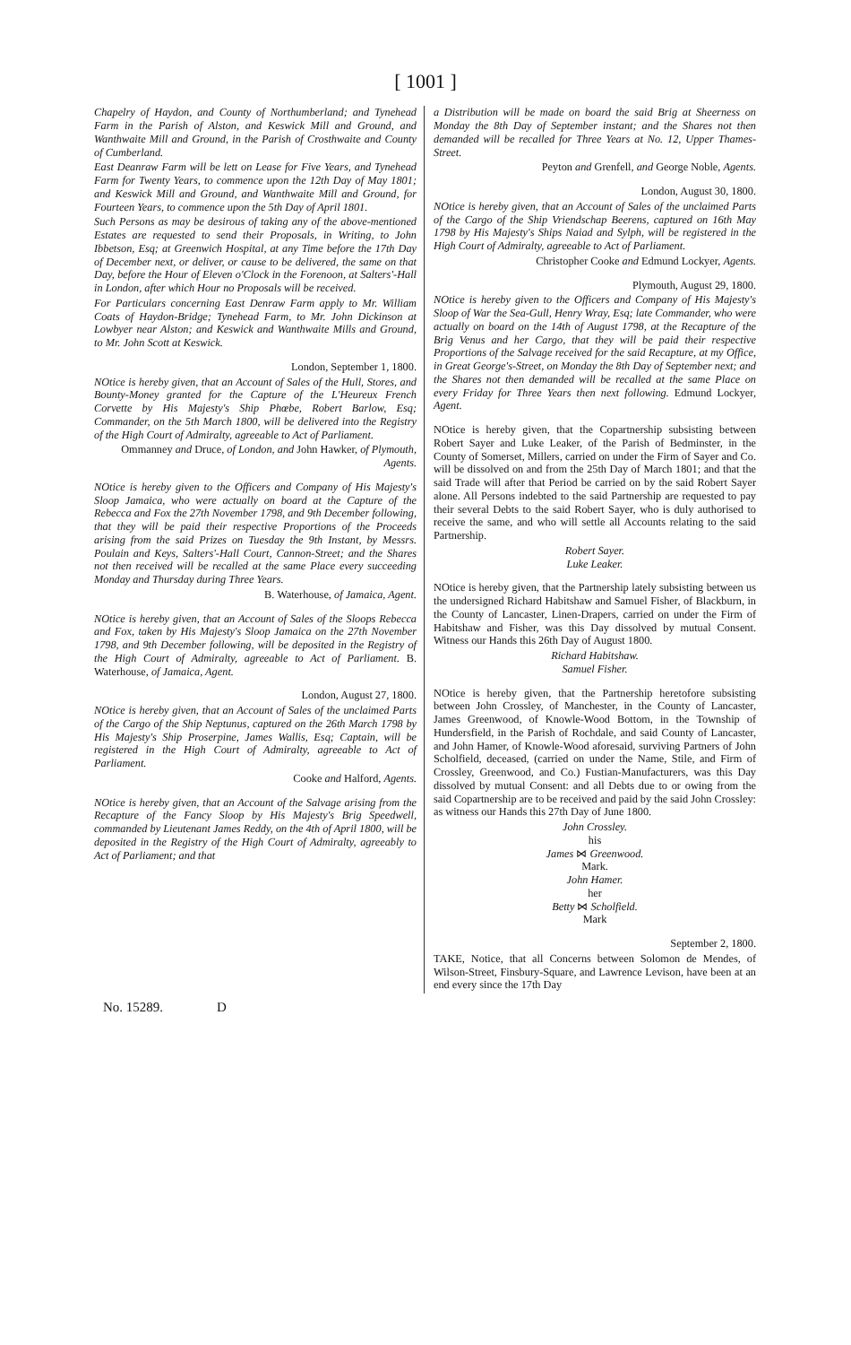[ 1001 ]
Chapelry of Haydon, and County of Northumberland; and Tynehead Farm in the Parish of Alston, and Keswick Mill and Ground, and Wanthwaite Mill and Ground, in the Parish of Crosthwaite and County of Cumberland.
East Deanraw Farm will be lett on Lease for Five Years, and Tynehead Farm for Twenty Years, to commence upon the 12th Day of May 1801; and Keswick Mill and Ground, and Wanthwaite Mill and Ground, for Fourteen Years, to commence upon the 5th Day of April 1801.
Such Persons as may be desirous of taking any of the above-mentioned Estates are requested to send their Proposals, in Writing, to John Ibbetson, Esq; at Greenwich Hospital, at any Time before the 17th Day of December next, or deliver, or cause to be delivered, the same on that Day, before the Hour of Eleven o'Clock in the Forenoon, at Salters'-Hall in London, after which Hour no Proposals will be received.
For Particulars concerning East Denraw Farm apply to Mr. William Coats of Haydon-Bridge; Tynehead Farm, to Mr. John Dickinson at Lowbyer near Alston; and Keswick and Wanthwaite Mills and Ground, to Mr. John Scott at Keswick.
London, September 1, 1800.
NOtice is hereby given, that an Account of Sales of the Hull, Stores, and Bounty-Money granted for the Capture of the L'Heureux French Corvette by His Majesty's Ship Phœbe, Robert Barlow, Esq; Commander, on the 5th March 1800, will be delivered into the Registry of the High Court of Admiralty, agreeable to Act of Parliament.
Ommanney and Druce, of London, and John Hawker, of Plymouth, Agents.
NOtice is hereby given to the Officers and Company of His Majesty's Sloop Jamaica, who were actually on board at the Capture of the Rebecca and Fox the 27th November 1798, and 9th December following, that they will be paid their respective Proportions of the Proceeds arising from the said Prizes on Tuesday the 9th Instant, by Messrs. Poulain and Keys, Salters'-Hall Court, Cannon-Street; and the Shares not then received will be recalled at the same Place every succeeding Monday and Thursday during Three Years.
B. Waterhouse, of Jamaica, Agent.
NOtice is hereby given, that an Account of Sales of the Sloops Rebecca and Fox, taken by His Majesty's Sloop Jamaica on the 27th November 1798, and 9th December following, will be deposited in the Registry of the High Court of Admiralty, agreeable to Act of Parliament. B. Waterhouse, of Jamaica, Agent.
London, August 27, 1800.
NOtice is hereby given, that an Account of Sales of the unclaimed Parts of the Cargo of the Ship Neptunus, captured on the 26th March 1798 by His Majesty's Ship Proserpine, James Wallis, Esq; Captain, will be registered in the High Court of Admiralty, agreeable to Act of Parliament.
Cooke and Halford, Agents.
NOtice is hereby given, that an Account of the Salvage arising from the Recapture of the Fancy Sloop by His Majesty's Brig Speedwell, commanded by Lieutenant James Reddy, on the 4th of April 1800, will be deposited in the Registry of the High Court of Admiralty, agreeably to Act of Parliament; and that
a Distribution will be made on board the said Brig at Sheerness on Monday the 8th Day of September instant; and the Shares not then demanded will be recalled for Three Years at No. 12, Upper Thames-Street.
Peyton and Grenfell, and George Noble, Agents.
London, August 30, 1800.
NOtice is hereby given, that an Account of Sales of the unclaimed Parts of the Cargo of the Ship Vriendschap Beerens, captured on 16th May 1798 by His Majesty's Ships Naiad and Sylph, will be registered in the High Court of Admiralty, agreeable to Act of Parliament.
Christopher Cooke and Edmund Lockyer, Agents.
Plymouth, August 29, 1800.
NOtice is hereby given to the Officers and Company of His Majesty's Sloop of War the Sea-Gull, Henry Wray, Esq; late Commander, who were actually on board on the 14th of August 1798, at the Recapture of the Brig Venus and her Cargo, that they will be paid their respective Proportions of the Salvage received for the said Recapture, at my Office, in Great George's-Street, on Monday the 8th Day of September next; and the Shares not then demanded will be recalled at the same Place on every Friday for Three Years then next following. Edmund Lockyer, Agent.
NOtice is hereby given, that the Copartnership subsisting between Robert Sayer and Luke Leaker, of the Parish of Bedminster, in the County of Somerset, Millers, carried on under the Firm of Sayer and Co. will be dissolved on and from the 25th Day of March 1801; and that the said Trade will after that Period be carried on by the said Robert Sayer alone. All Persons indebted to the said Partnership are requested to pay their several Debts to the said Robert Sayer, who is duly authorised to receive the same, and who will settle all Accounts relating to the said Partnership.
Robert Sayer.
Luke Leaker.
NOtice is hereby given, that the Partnership lately subsisting between us the undersigned Richard Habitshaw and Samuel Fisher, of Blackburn, in the County of Lancaster, Linen-Drapers, carried on under the Firm of Habitshaw and Fisher, was this Day dissolved by mutual Consent. Witness our Hands this 26th Day of August 1800.
Richard Habitshaw.
Samuel Fisher.
NOtice is hereby given, that the Partnership heretofore subsisting between John Crossley, of Manchester, in the County of Lancaster, James Greenwood, of Knowle-Wood Bottom, in the Township of Hundersfield, in the Parish of Rochdale, and said County of Lancaster, and John Hamer, of Knowle-Wood aforesaid, surviving Partners of John Scholfield, deceased, (carried on under the Name, Stile, and Firm of Crossley, Greenwood, and Co.) Fustian-Manufacturers, was this Day dissolved by mutual Consent: and all Debts due to or owing from the said Copartnership are to be received and paid by the said John Crossley: as witness our Hands this 27th Day of June 1800.
John Crossley.
his
James ⋈ Greenwood.
Mark.
John Hamer.
her
Betty ⋈ Scholfield.
Mark
September 2, 1800.
TAKE, Notice, that all Concerns between Solomon de Mendes, of Wilson-Street, Finsbury-Square, and Lawrence Levison, have been at an end every since the 17th Day
No. 15289. D